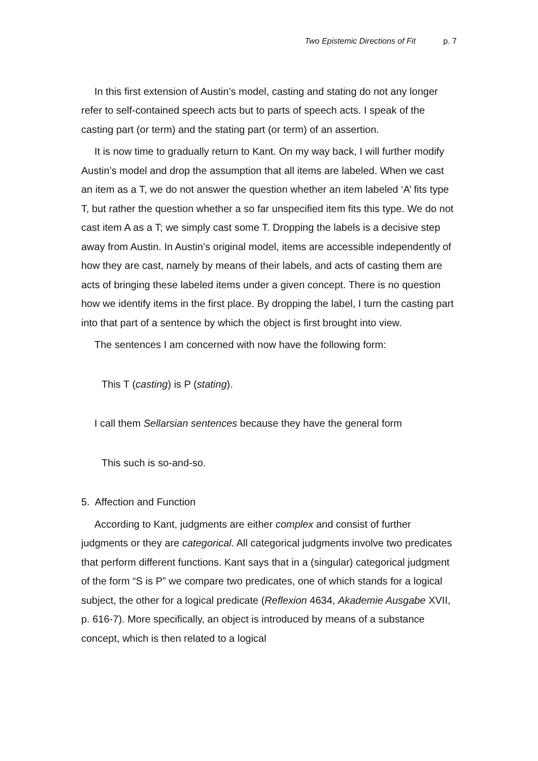Two Epistemic Directions of Fit p. 7
In this first extension of Austin’s model, casting and stating do not any longer refer to self-contained speech acts but to parts of speech acts. I speak of the casting part (or term) and the stating part (or term) of an assertion.
It is now time to gradually return to Kant. On my way back, I will further modify Austin’s model and drop the assumption that all items are labeled. When we cast an item as a T, we do not answer the question whether an item labeled ‘A’ fits type T, but rather the question whether a so far unspecified item fits this type. We do not cast item A as a T; we simply cast some T. Dropping the labels is a decisive step away from Austin. In Austin’s original model, items are accessible independently of how they are cast, namely by means of their labels, and acts of casting them are acts of bringing these labeled items under a given concept. There is no question how we identify items in the first place. By dropping the label, I turn the casting part into that part of a sentence by which the object is first brought into view.
The sentences I am concerned with now have the following form:
This T (casting) is P (stating).
I call them Sellarsian sentences because they have the general form
This such is so-and-so.
5. Affection and Function
According to Kant, judgments are either complex and consist of further judgments or they are categorical. All categorical judgments involve two predicates that perform different functions. Kant says that in a (singular) categorical judgment of the form “S is P” we compare two predicates, one of which stands for a logical subject, the other for a logical predicate (Reflexion 4634, Akademie Ausgabe XVII, p. 616-7). More specifically, an object is introduced by means of a substance concept, which is then related to a logical